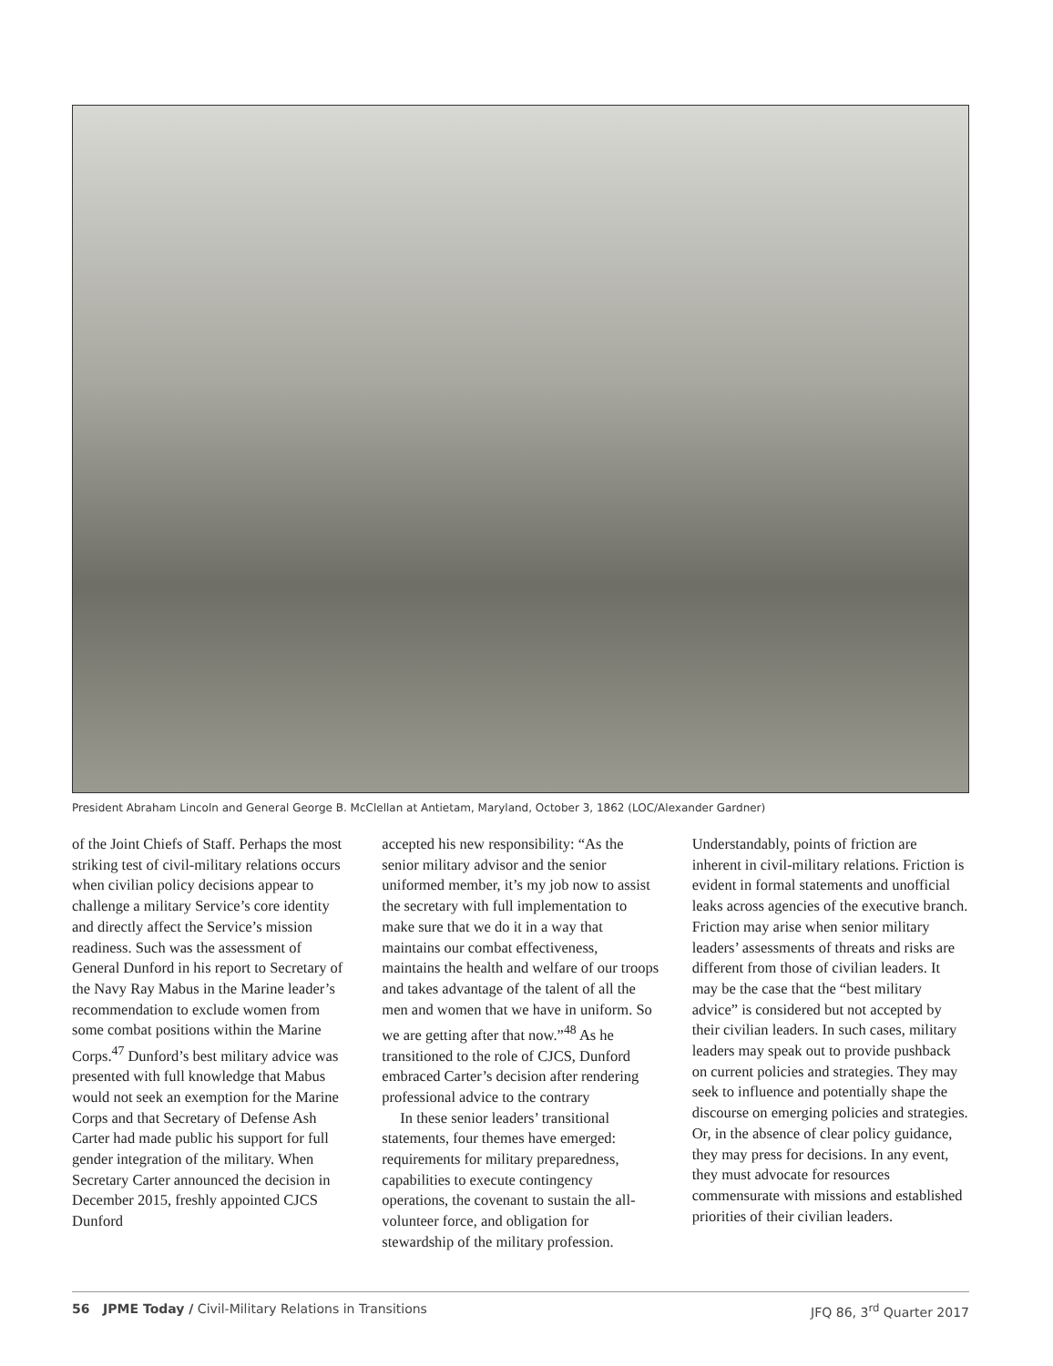President Abraham Lincoln and General George B. McClellan at Antietam, Maryland, October 3, 1862 (LOC/Alexander Gardner)
of the Joint Chiefs of Staff. Perhaps the most striking test of civil-military relations occurs when civilian policy decisions appear to challenge a military Service’s core identity and directly affect the Service’s mission readiness. Such was the assessment of General Dunford in his report to Secretary of the Navy Ray Mabus in the Marine leader’s recommendation to exclude women from some combat positions within the Marine Corps.<sup>47</sup> Dunford’s best military advice was presented with full knowledge that Mabus would not seek an exemption for the Marine Corps and that Secretary of Defense Ash Carter had made public his support for full gender integration of the military. When Secretary Carter announced the decision in December 2015, freshly appointed CJCS Dunford
accepted his new responsibility: “As the senior military advisor and the senior uniformed member, it’s my job now to assist the secretary with full implementation to make sure that we do it in a way that maintains our combat effectiveness, maintains the health and welfare of our troops and takes advantage of the talent of all the men and women that we have in uniform. So we are getting after that now.”<sup>48</sup> As he transitioned to the role of CJCS, Dunford embraced Carter’s decision after rendering professional advice to the contrary
In these senior leaders’ transitional statements, four themes have emerged: requirements for military preparedness, capabilities to execute contingency operations, the covenant to sustain the all-volunteer force, and obligation for stewardship of the military profession.
Understandably, points of friction are inherent in civil-military relations. Friction is evident in formal statements and unofficial leaks across agencies of the executive branch. Friction may arise when senior military leaders’ assessments of threats and risks are different from those of civilian leaders. It may be the case that the “best military advice” is considered but not accepted by their civilian leaders. In such cases, military leaders may speak out to provide pushback on current policies and strategies. They may seek to influence and potentially shape the discourse on emerging policies and strategies. Or, in the absence of clear policy guidance, they may press for decisions. In any event, they must advocate for resources commensurate with missions and established priorities of their civilian leaders.
56 JPME Today / Civil-Military Relations in Transitions JFQ 86, 3<sup>rd</sup> Quarter 2017